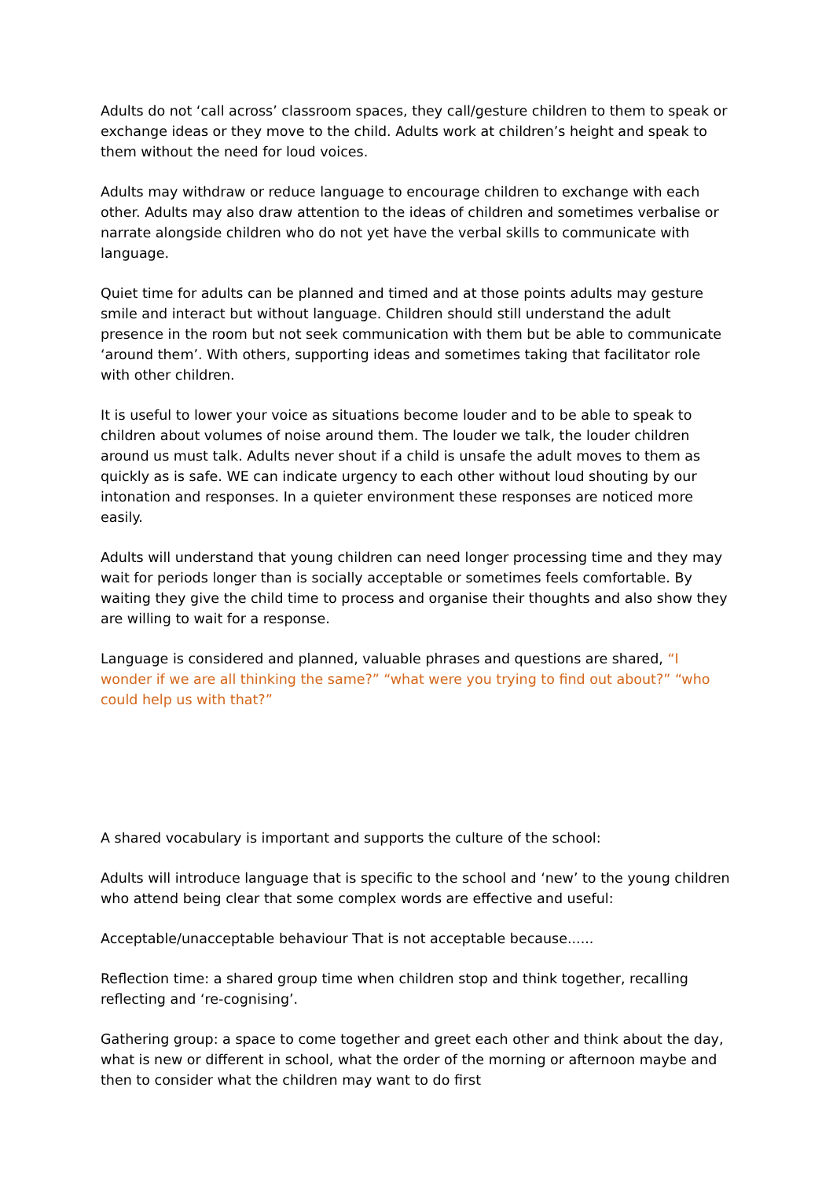Adults do not ‘call across’ classroom spaces, they call/gesture children to them to speak or exchange ideas or they move to the child. Adults work at children’s height and speak to them without the need for loud voices.
Adults may withdraw or reduce language to encourage children to exchange with each other. Adults may also draw attention to the ideas of children and sometimes verbalise or narrate alongside children who do not yet have the verbal skills to communicate with language.
Quiet time for adults can be planned and timed and at those points adults may gesture smile and interact but without language. Children should still understand the adult presence in the room but not seek communication with them but be able to communicate ‘around them’. With others, supporting ideas and sometimes taking that facilitator role with other children.
It is useful to lower your voice as situations become louder and to be able to speak to children about volumes of noise around them. The louder we talk, the louder children around us must talk. Adults never shout if a child is unsafe the adult moves to them as quickly as is safe. WE can indicate urgency to each other without loud shouting by our intonation and responses. In a quieter environment these responses are noticed more easily.
Adults will understand that young children can need longer processing time and they may wait for periods longer than is socially acceptable or sometimes feels comfortable. By waiting they give the child time to process and organise their thoughts and also show they are willing to wait for a response.
Language is considered and planned, valuable phrases and questions are shared, “I wonder if we are all thinking the same?” “what were you trying to find out about?” “who could help us with that?”
A shared vocabulary is important and supports the culture of the school:
Adults will introduce language that is specific to the school and ‘new’ to the young children who attend being clear that some complex words are effective and useful:
Acceptable/unacceptable behaviour That is not acceptable because......
Reflection time: a shared group time when children stop and think together, recalling reflecting and ‘re-cognising’.
Gathering group: a space to come together and greet each other and think about the day, what is new or different in school, what the order of the morning or afternoon maybe and then to consider what the children may want to do first